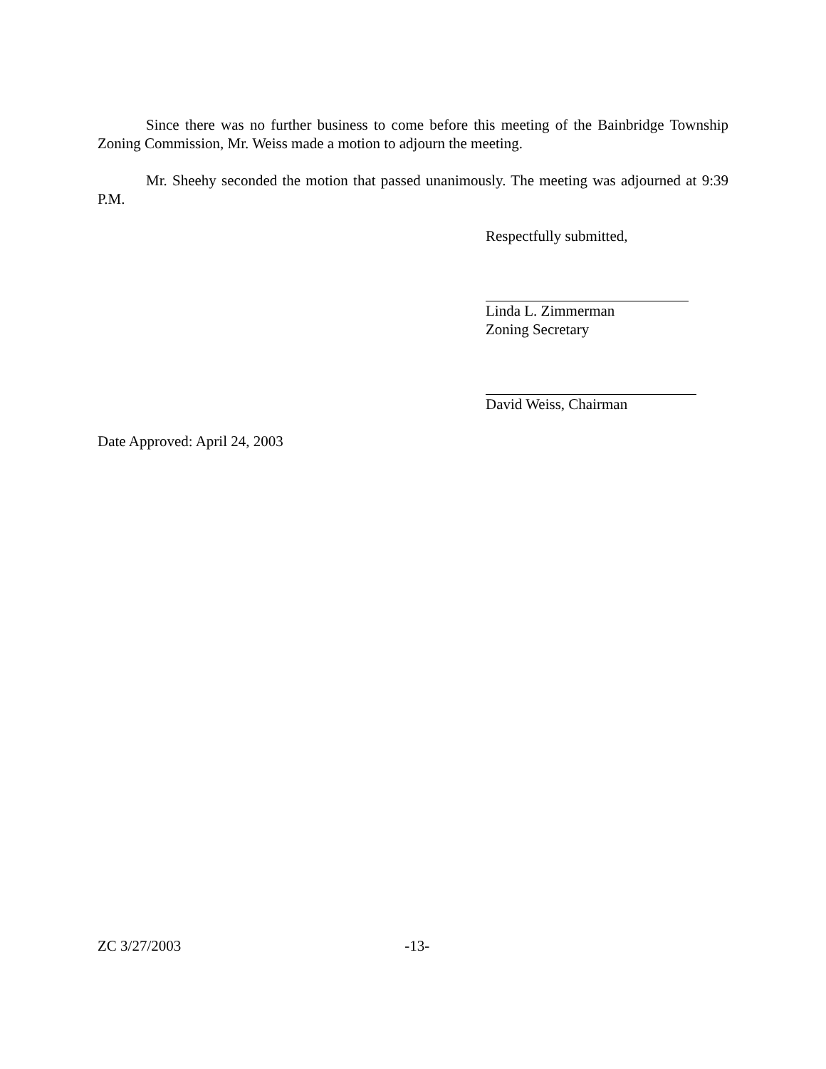Since there was no further business to come before this meeting of the Bainbridge Township Zoning Commission, Mr. Weiss made a motion to adjourn the meeting.
Mr. Sheehy seconded the motion that passed unanimously. The meeting was adjourned at 9:39 P.M.
Respectfully submitted,
Linda L. Zimmerman
Zoning Secretary
David Weiss, Chairman
Date Approved: April 24, 2003
ZC 3/27/2003 -13-